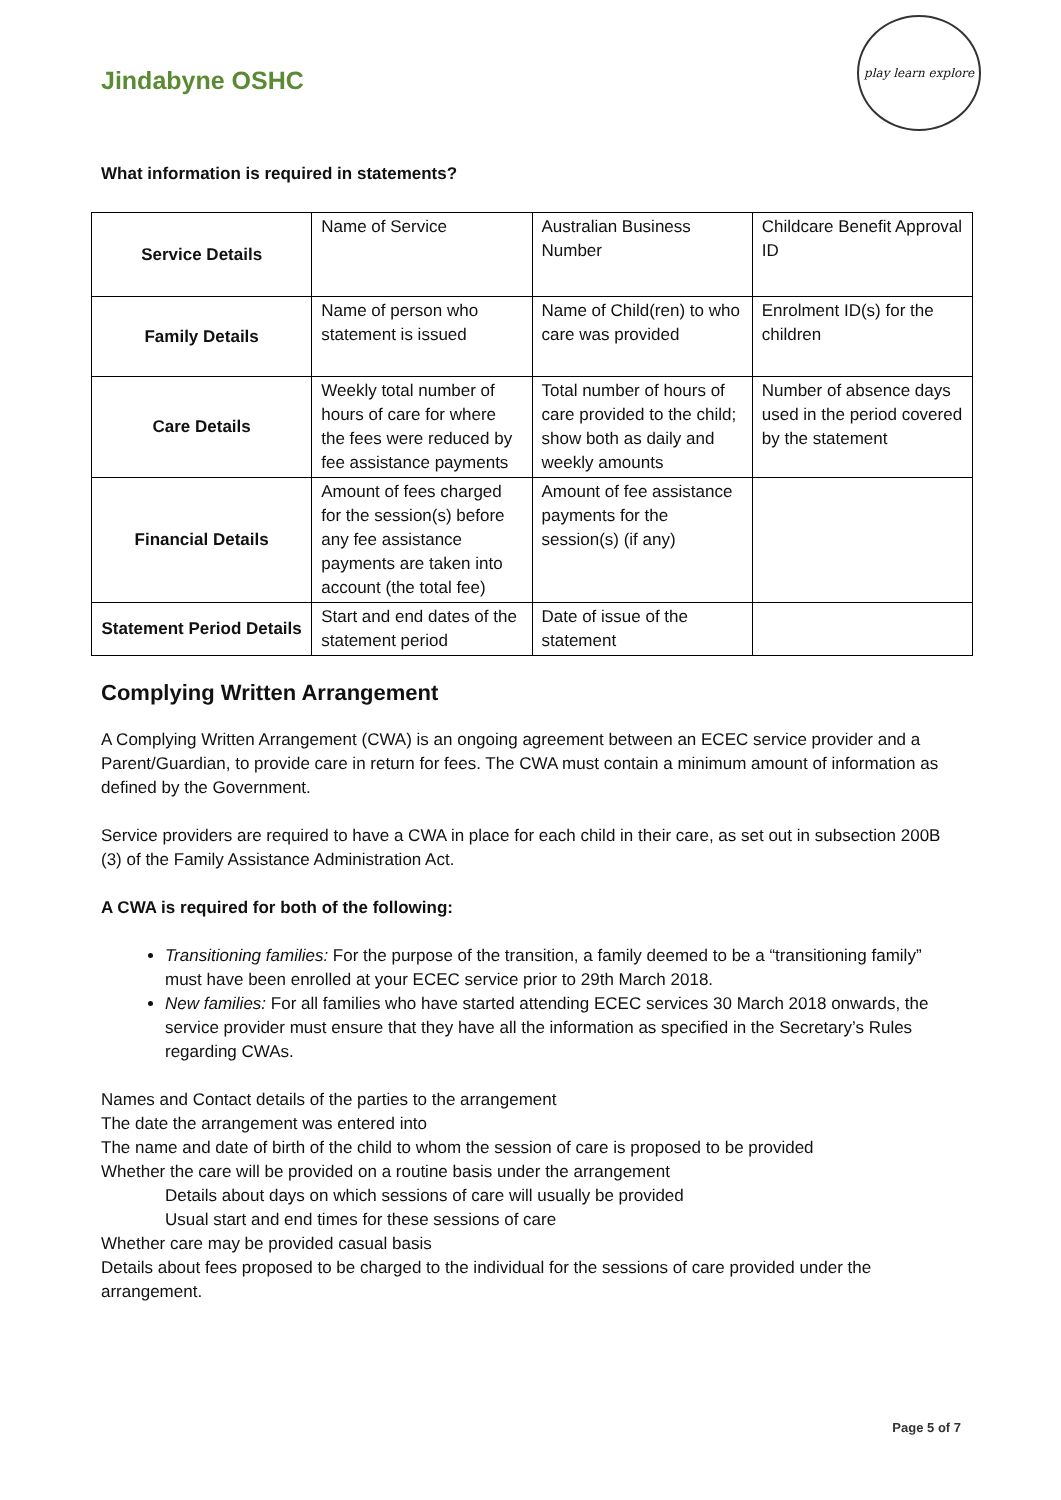Jindabyne OSHC
play learn explore
What information is required in statements?
| Service Details | Name of Service | Australian Business Number | Childcare Benefit Approval ID |
| Family Details | Name of person who statement is issued | Name of Child(ren) to who care was provided | Enrolment ID(s) for the children |
| Care Details | Weekly total number of hours of care for where the fees were reduced by fee assistance payments | Total number of hours of care provided to the child; show both as daily and weekly amounts | Number of absence days used in the period covered by the statement |
| Financial Details | Amount of fees charged for the session(s) before any fee assistance payments are taken into account (the total fee) | Amount of fee assistance payments for the session(s) (if any) | |
| Statement Period Details | Start and end dates of the statement period | Date of issue of the statement | |
Complying Written Arrangement
A Complying Written Arrangement (CWA) is an ongoing agreement between an ECEC service provider and a Parent/Guardian, to provide care in return for fees. The CWA must contain a minimum amount of information as defined by the Government.
Service providers are required to have a CWA in place for each child in their care, as set out in subsection 200B (3) of the Family Assistance Administration Act.
A CWA is required for both of the following:
Transitioning families: For the purpose of the transition, a family deemed to be a “transitioning family” must have been enrolled at your ECEC service prior to 29th March 2018.
New families: For all families who have started attending ECEC services 30 March 2018 onwards, the service provider must ensure that they have all the information as specified in the Secretary’s Rules regarding CWAs.
Names and Contact details of the parties to the arrangement
The date the arrangement was entered into
The name and date of birth of the child to whom the session of care is proposed to be provided
Whether the care will be provided on a routine basis under the arrangement
Details about days on which sessions of care will usually be provided
Usual start and end times for these sessions of care
Whether care may be provided casual basis
Details about fees proposed to be charged to the individual for the sessions of care provided under the arrangement.
Page 5 of 7